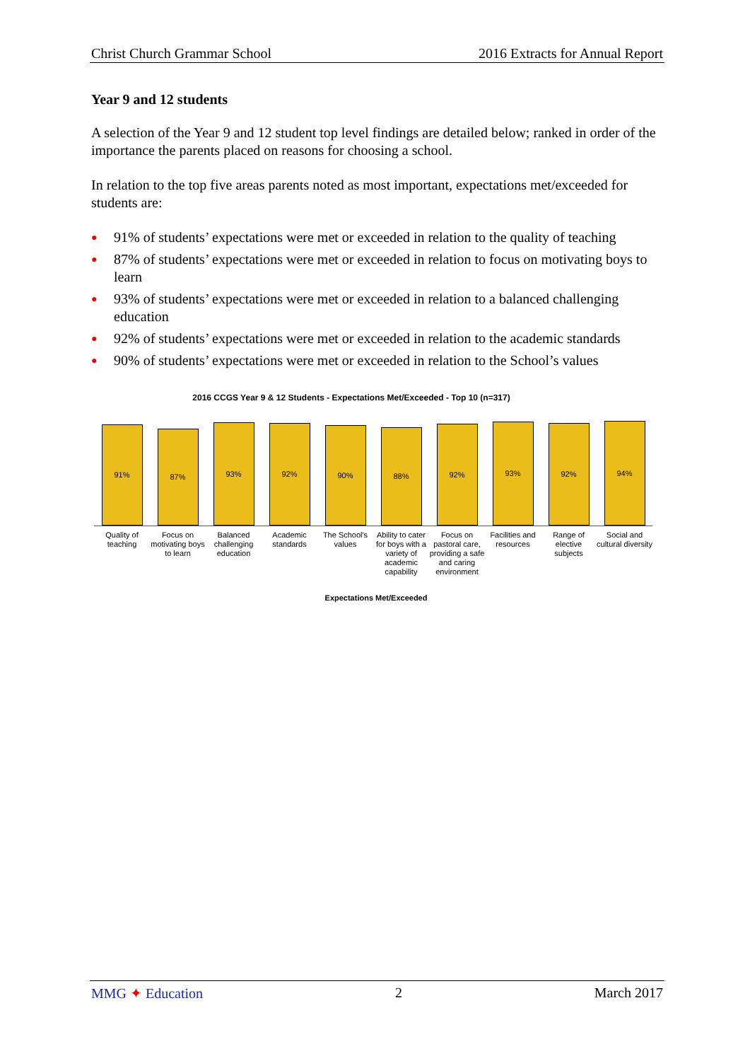Christ Church Grammar School 2016 Extracts for Annual Report
Year 9 and 12 students
A selection of the Year 9 and 12 student top level findings are detailed below; ranked in order of the importance the parents placed on reasons for choosing a school.
In relation to the top five areas parents noted as most important, expectations met/exceeded for students are:
● 91% of students’ expectations were met or exceeded in relation to the quality of teaching
● 87% of students’ expectations were met or exceeded in relation to focus on motivating boys to learn
● 93% of students’ expectations were met or exceeded in relation to a balanced challenging education
● 92% of students’ expectations were met or exceeded in relation to the academic standards
● 90% of students’ expectations were met or exceeded in relation to the School’s values
2016 CCGS Year 9 & 12 Students - Expectations Met/Exceeded - Top 10 (n=317)
91%
87%
93%
92%
90%
88%
92%
93%
92%
94%
Quality of teaching Focus on motivating boys to learn
Balanced challenging education Academic standards The School's values Ability to cater for boys with a variety of academic capability
Focus on pastoral care, providing a safe and caring environment
Facilities and resources Range of elective subjects Social and cultural diversity
Expectations Met/Exceeded
MMG ✦ Education 2 March 2017